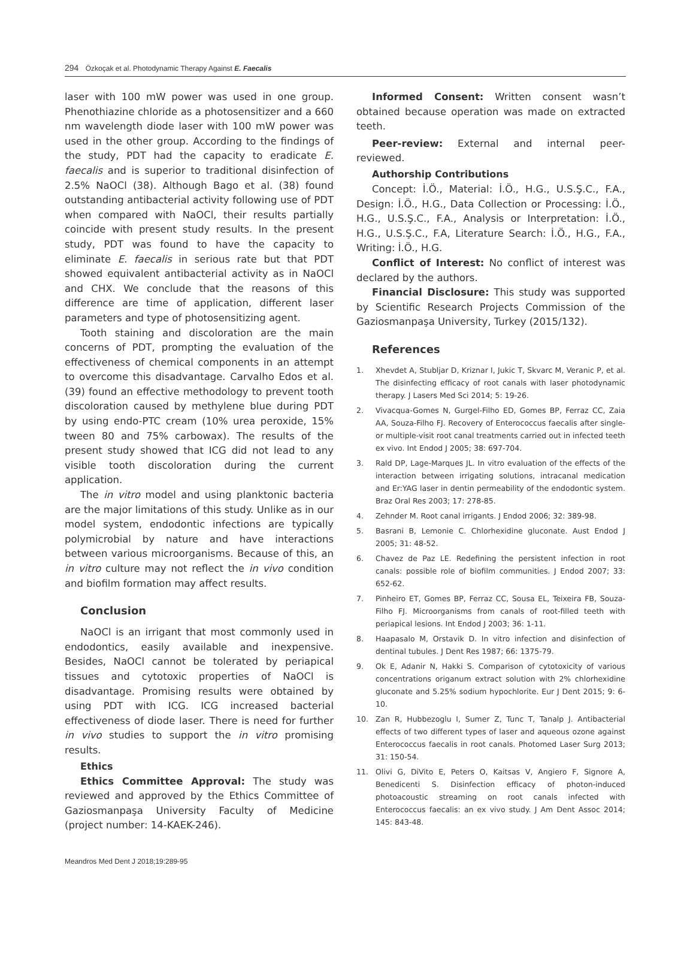294 Özkoçak et al. Photodynamic Therapy Against E. Faecalis
laser with 100 mW power was used in one group. Phenothiazine chloride as a photosensitizer and a 660 nm wavelength diode laser with 100 mW power was used in the other group. According to the findings of the study, PDT had the capacity to eradicate E. faecalis and is superior to traditional disinfection of 2.5% NaOCl (38). Although Bago et al. (38) found outstanding antibacterial activity following use of PDT when compared with NaOCl, their results partially coincide with present study results. In the present study, PDT was found to have the capacity to eliminate E. faecalis in serious rate but that PDT showed equivalent antibacterial activity as in NaOCl and CHX. We conclude that the reasons of this difference are time of application, different laser parameters and type of photosensitizing agent.
Tooth staining and discoloration are the main concerns of PDT, prompting the evaluation of the effectiveness of chemical components in an attempt to overcome this disadvantage. Carvalho Edos et al. (39) found an effective methodology to prevent tooth discoloration caused by methylene blue during PDT by using endo-PTC cream (10% urea peroxide, 15% tween 80 and 75% carbowax). The results of the present study showed that ICG did not lead to any visible tooth discoloration during the current application.
The in vitro model and using planktonic bacteria are the major limitations of this study. Unlike as in our model system, endodontic infections are typically polymicrobial by nature and have interactions between various microorganisms. Because of this, an in vitro culture may not reflect the in vivo condition and biofilm formation may affect results.
Conclusion
NaOCl is an irrigant that most commonly used in endodontics, easily available and inexpensive. Besides, NaOCl cannot be tolerated by periapical tissues and cytotoxic properties of NaOCl is disadvantage. Promising results were obtained by using PDT with ICG. ICG increased bacterial effectiveness of diode laser. There is need for further in vivo studies to support the in vitro promising results.
Ethics
Ethics Committee Approval: The study was reviewed and approved by the Ethics Committee of Gaziosmanpaşa University Faculty of Medicine (project number: 14-KAEK-246).
Informed Consent: Written consent wasn’t obtained because operation was made on extracted teeth.
Peer-review: External and internal peer-reviewed.
Authorship Contributions
Concept: İ.Ö., Material: İ.Ö., H.G., U.S.Ş.C., F.A., Design: İ.Ö., H.G., Data Collection or Processing: İ.Ö., H.G., U.S.Ş.C., F.A., Analysis or Interpretation: İ.Ö., H.G., U.S.Ş.C., F.A, Literature Search: İ.Ö., H.G., F.A., Writing: İ.Ö., H.G.
Conflict of Interest: No conflict of interest was declared by the authors.
Financial Disclosure: This study was supported by Scientific Research Projects Commission of the Gaziosmanpaşa University, Turkey (2015/132).
References
1. Xhevdet A, Stubljar D, Kriznar I, Jukic T, Skvarc M, Veranic P, et al. The disinfecting efficacy of root canals with laser photodynamic therapy. J Lasers Med Sci 2014; 5: 19-26.
2. Vivacqua-Gomes N, Gurgel-Filho ED, Gomes BP, Ferraz CC, Zaia AA, Souza-Filho FJ. Recovery of Enterococcus faecalis after single- or multiple-visit root canal treatments carried out in infected teeth ex vivo. Int Endod J 2005; 38: 697-704.
3. Rald DP, Lage-Marques JL. In vitro evaluation of the effects of the interaction between irrigating solutions, intracanal medication and Er:YAG laser in dentin permeability of the endodontic system. Braz Oral Res 2003; 17: 278-85.
4. Zehnder M. Root canal irrigants. J Endod 2006; 32: 389-98.
5. Basrani B, Lemonie C. Chlorhexidine gluconate. Aust Endod J 2005; 31: 48-52.
6. Chavez de Paz LE. Redefining the persistent infection in root canals: possible role of biofilm communities. J Endod 2007; 33: 652-62.
7. Pinheiro ET, Gomes BP, Ferraz CC, Sousa EL, Teixeira FB, Souza-Filho FJ. Microorganisms from canals of root-filled teeth with periapical lesions. Int Endod J 2003; 36: 1-11.
8. Haapasalo M, Orstavik D. In vitro infection and disinfection of dentinal tubules. J Dent Res 1987; 66: 1375-79.
9. Ok E, Adanir N, Hakki S. Comparison of cytotoxicity of various concentrations origanum extract solution with 2% chlorhexidine gluconate and 5.25% sodium hypochlorite. Eur J Dent 2015; 9: 6-10.
10. Zan R, Hubbezoglu I, Sumer Z, Tunc T, Tanalp J. Antibacterial effects of two different types of laser and aqueous ozone against Enterococcus faecalis in root canals. Photomed Laser Surg 2013; 31: 150-54.
11. Olivi G, DiVito E, Peters O, Kaitsas V, Angiero F, Signore A, Benedicenti S. Disinfection efficacy of photon-induced photoacoustic streaming on root canals infected with Enterococcus faecalis: an ex vivo study. J Am Dent Assoc 2014; 145: 843-48.
Meandros Med Dent J 2018;19:289-95